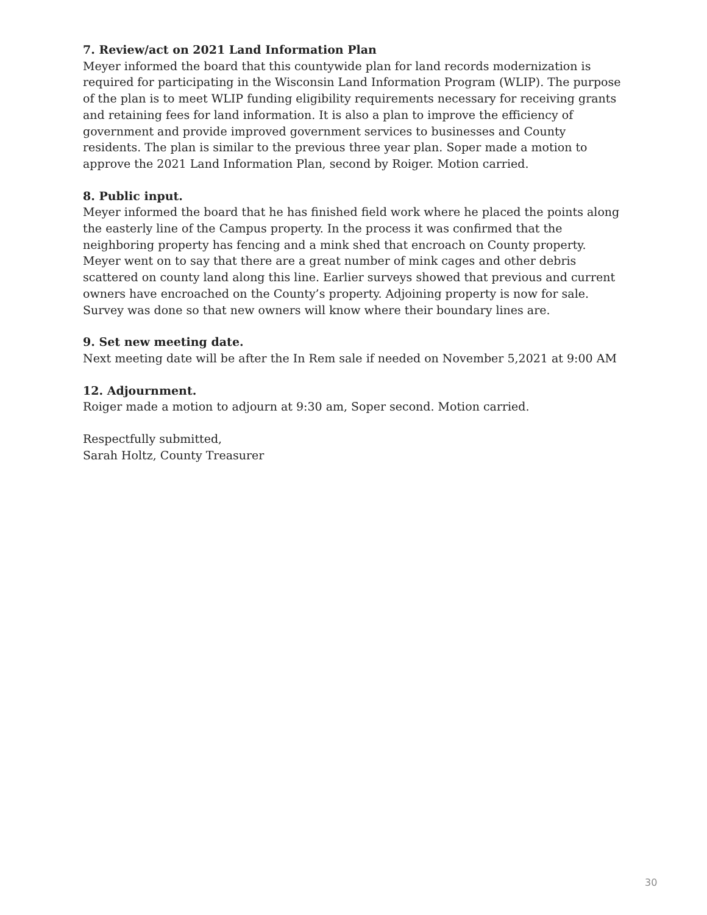7. Review/act on 2021 Land Information Plan
Meyer informed the board that this countywide plan for land records modernization is required for participating in the Wisconsin Land Information Program (WLIP). The purpose of the plan is to meet WLIP funding eligibility requirements necessary for receiving grants and retaining fees for land information. It is also a plan to improve the efficiency of government and provide improved government services to businesses and County residents. The plan is similar to the previous three year plan. Soper made a motion to approve the 2021 Land Information Plan, second by Roiger. Motion carried.
8. Public input.
Meyer informed the board that he has finished field work where he placed the points along the easterly line of the Campus property. In the process it was confirmed that the neighboring property has fencing and a mink shed that encroach on County property. Meyer went on to say that there are a great number of mink cages and other debris scattered on county land along this line. Earlier surveys showed that previous and current owners have encroached on the County’s property. Adjoining property is now for sale. Survey was done so that new owners will know where their boundary lines are.
9. Set new meeting date.
Next meeting date will be after the In Rem sale if needed on November 5,2021 at 9:00 AM
12. Adjournment.
Roiger made a motion to adjourn at 9:30 am, Soper second. Motion carried.
Respectfully submitted,
Sarah Holtz, County Treasurer
30